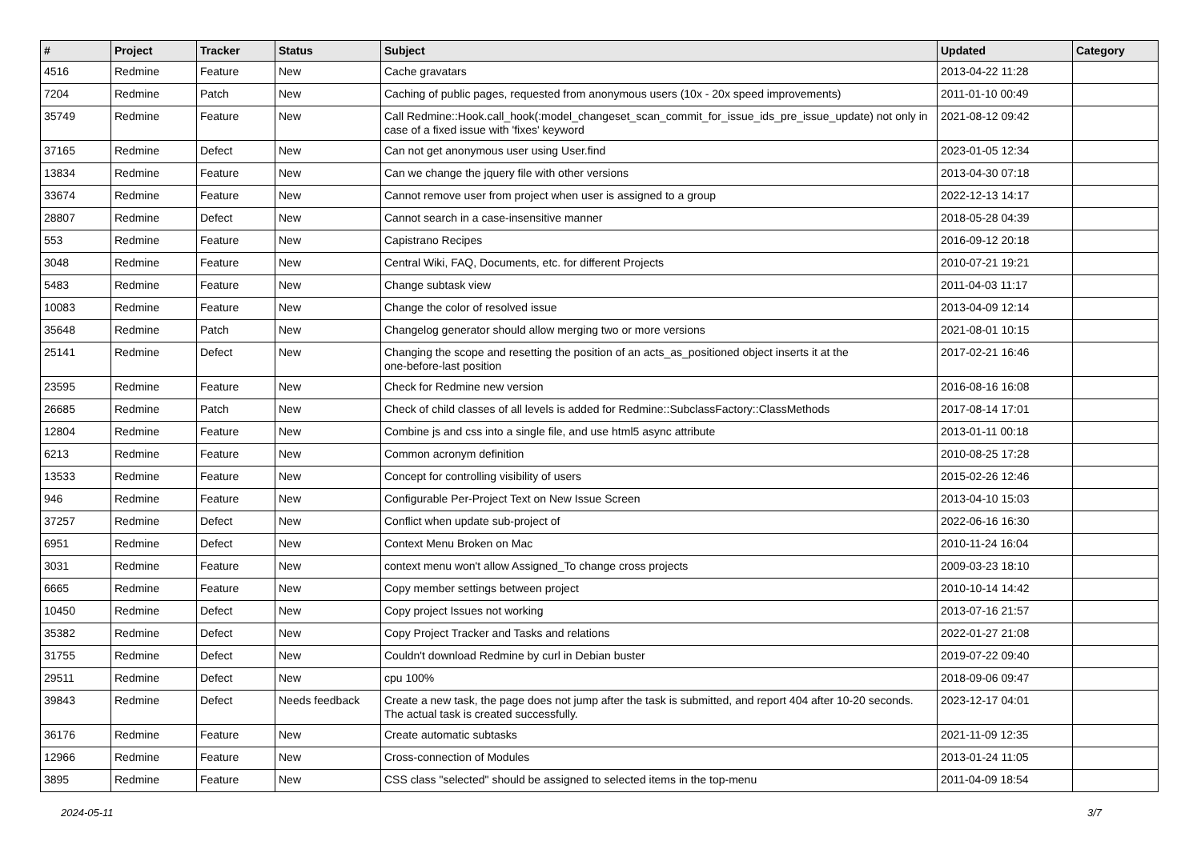| # | Project | Tracker | Status | Subject | Updated | Category |
| --- | --- | --- | --- | --- | --- | --- |
| 4516 | Redmine | Feature | New | Cache gravatars | 2013-04-22 11:28 | |
| 7204 | Redmine | Patch | New | Caching of public pages, requested from anonymous users (10x - 20x speed improvements) | 2011-01-10 00:49 | |
| 35749 | Redmine | Feature | New | Call Redmine::Hook.call_hook(:model_changeset_scan_commit_for_issue_ids_pre_issue_update) not only in case of a fixed issue with 'fixes' keyword | 2021-08-12 09:42 | |
| 37165 | Redmine | Defect | New | Can not get anonymous user using User.find | 2023-01-05 12:34 | |
| 13834 | Redmine | Feature | New | Can we change the jquery file with other versions | 2013-04-30 07:18 | |
| 33674 | Redmine | Feature | New | Cannot remove user from project when user is assigned to a group | 2022-12-13 14:17 | |
| 28807 | Redmine | Defect | New | Cannot search in a case-insensitive manner | 2018-05-28 04:39 | |
| 553 | Redmine | Feature | New | Capistrano Recipes | 2016-09-12 20:18 | |
| 3048 | Redmine | Feature | New | Central Wiki, FAQ, Documents, etc. for different Projects | 2010-07-21 19:21 | |
| 5483 | Redmine | Feature | New | Change subtask view | 2011-04-03 11:17 | |
| 10083 | Redmine | Feature | New | Change the color of resolved issue | 2013-04-09 12:14 | |
| 35648 | Redmine | Patch | New | Changelog generator should allow merging two or more versions | 2021-08-01 10:15 | |
| 25141 | Redmine | Defect | New | Changing the scope and resetting the position of an acts_as_positioned object inserts it at the one-before-last position | 2017-02-21 16:46 | |
| 23595 | Redmine | Feature | New | Check for Redmine new version | 2016-08-16 16:08 | |
| 26685 | Redmine | Patch | New | Check of child classes of all levels is added for Redmine::SubclassFactory::ClassMethods | 2017-08-14 17:01 | |
| 12804 | Redmine | Feature | New | Combine js and css into a single file, and use html5 async attribute | 2013-01-11 00:18 | |
| 6213 | Redmine | Feature | New | Common acronym definition | 2010-08-25 17:28 | |
| 13533 | Redmine | Feature | New | Concept for controlling visibility of users | 2015-02-26 12:46 | |
| 946 | Redmine | Feature | New | Configurable Per-Project Text on New Issue Screen | 2013-04-10 15:03 | |
| 37257 | Redmine | Defect | New | Conflict when update sub-project of | 2022-06-16 16:30 | |
| 6951 | Redmine | Defect | New | Context Menu Broken on Mac | 2010-11-24 16:04 | |
| 3031 | Redmine | Feature | New | context menu won't allow Assigned_To change cross projects | 2009-03-23 18:10 | |
| 6665 | Redmine | Feature | New | Copy member settings between project | 2010-10-14 14:42 | |
| 10450 | Redmine | Defect | New | Copy project Issues not working | 2013-07-16 21:57 | |
| 35382 | Redmine | Defect | New | Copy Project Tracker and Tasks and relations | 2022-01-27 21:08 | |
| 31755 | Redmine | Defect | New | Couldn't download Redmine by curl in Debian buster | 2019-07-22 09:40 | |
| 29511 | Redmine | Defect | New | cpu 100% | 2018-09-06 09:47 | |
| 39843 | Redmine | Defect | Needs feedback | Create a new task, the page does not jump after the task is submitted, and report 404 after 10-20 seconds. The actual task is created successfully. | 2023-12-17 04:01 | |
| 36176 | Redmine | Feature | New | Create automatic subtasks | 2021-11-09 12:35 | |
| 12966 | Redmine | Feature | New | Cross-connection of Modules | 2013-01-24 11:05 | |
| 3895 | Redmine | Feature | New | CSS class "selected" should be assigned to selected items in the top-menu | 2011-04-09 18:54 | |
2024-05-11 3/7